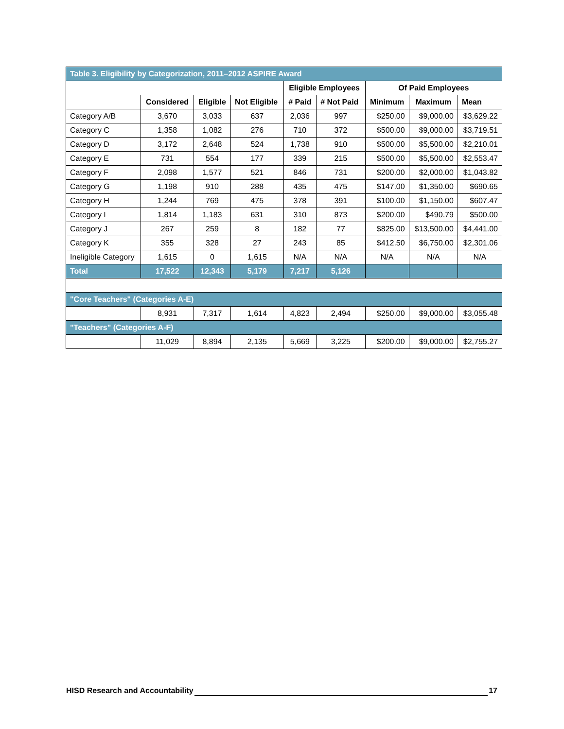| Table 3. Eligibility by Categorization, 2011–2012 ASPIRE Award | | | | | | | | |
| --- | --- | --- | --- | --- | --- | --- | --- | --- |
| | | | | Eligible Employees | | Of Paid Employees | | |
| | Considered | Eligible | Not Eligible | # Paid | # Not Paid | Minimum | Maximum | Mean |
| Category A/B | 3,670 | 3,033 | 637 | 2,036 | 997 | $250.00 | $9,000.00 | $3,629.22 |
| Category C | 1,358 | 1,082 | 276 | 710 | 372 | $500.00 | $9,000.00 | $3,719.51 |
| Category D | 3,172 | 2,648 | 524 | 1,738 | 910 | $500.00 | $5,500.00 | $2,210.01 |
| Category E | 731 | 554 | 177 | 339 | 215 | $500.00 | $5,500.00 | $2,553.47 |
| Category F | 2,098 | 1,577 | 521 | 846 | 731 | $200.00 | $2,000.00 | $1,043.82 |
| Category G | 1,198 | 910 | 288 | 435 | 475 | $147.00 | $1,350.00 | $690.65 |
| Category H | 1,244 | 769 | 475 | 378 | 391 | $100.00 | $1,150.00 | $607.47 |
| Category I | 1,814 | 1,183 | 631 | 310 | 873 | $200.00 | $490.79 | $500.00 |
| Category J | 267 | 259 | 8 | 182 | 77 | $825.00 | $13,500.00 | $4,441.00 |
| Category K | 355 | 328 | 27 | 243 | 85 | $412.50 | $6,750.00 | $2,301.06 |
| Ineligible Category | 1,615 | 0 | 1,615 | N/A | N/A | N/A | N/A | N/A |
| Total | 17,522 | 12,343 | 5,179 | 7,217 | 5,126 | | | |
| "Core Teachers" (Categories A-E) | | | | | | | | |
| | 8,931 | 7,317 | 1,614 | 4,823 | 2,494 | $250.00 | $9,000.00 | $3,055.48 |
| "Teachers" (Categories A-F) | | | | | | | | |
| | 11,029 | 8,894 | 2,135 | 5,669 | 3,225 | $200.00 | $9,000.00 | $2,755.27 |
HISD Research and Accountability 17